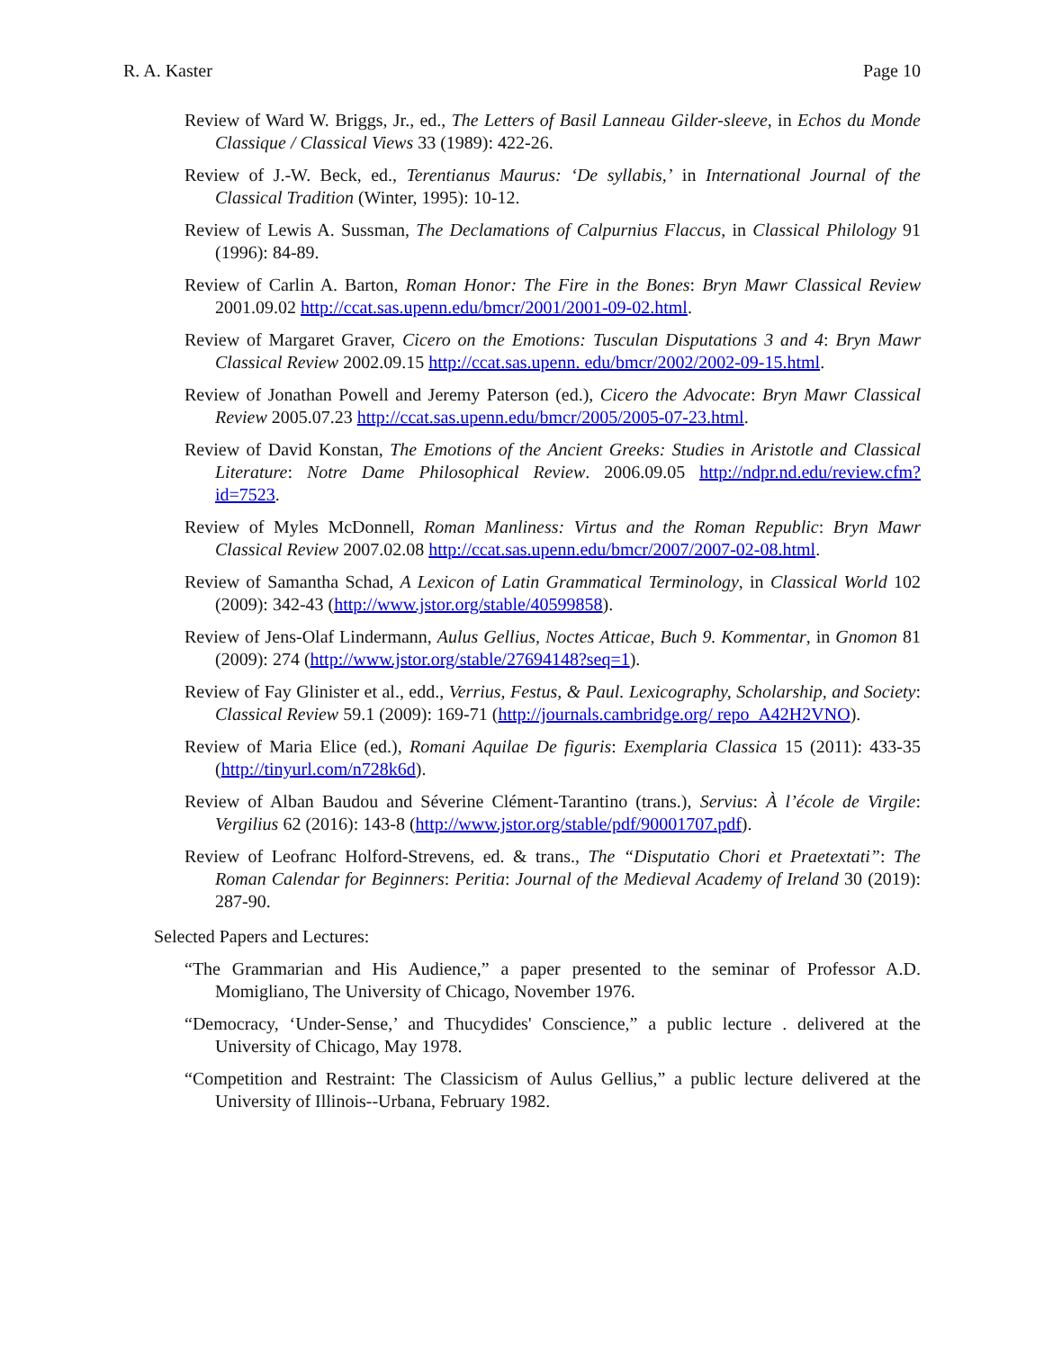R. A. Kaster Page 10
Review of Ward W. Briggs, Jr., ed., The Letters of Basil Lanneau Gilder-sleeve, in Echos du Monde Classique / Classical Views 33 (1989): 422-26.
Review of J.-W. Beck, ed., Terentianus Maurus: ‘De syllabis,’ in International Journal of the Classical Tradition (Winter, 1995): 10-12.
Review of Lewis A. Sussman, The Declamations of Calpurnius Flaccus, in Classical Philology 91 (1996): 84-89.
Review of Carlin A. Barton, Roman Honor: The Fire in the Bones: Bryn Mawr Classical Review 2001.09.02 http://ccat.sas.upenn.edu/bmcr/2001/2001-09-02.html.
Review of Margaret Graver, Cicero on the Emotions: Tusculan Disputations 3 and 4: Bryn Mawr Classical Review 2002.09.15 http://ccat.sas.upenn. edu/bmcr/2002/2002-09-15.html.
Review of Jonathan Powell and Jeremy Paterson (ed.), Cicero the Advocate: Bryn Mawr Classical Review 2005.07.23 http://ccat.sas.upenn.edu/bmcr/2005/2005-07-23.html.
Review of David Konstan, The Emotions of the Ancient Greeks: Studies in Aristotle and Classical Literature: Notre Dame Philosophical Review. 2006.09.05 http://ndpr.nd.edu/review.cfm?id=7523.
Review of Myles McDonnell, Roman Manliness: Virtus and the Roman Republic: Bryn Mawr Classical Review 2007.02.08 http://ccat.sas.upenn.edu/bmcr/2007/2007-02-08.html.
Review of Samantha Schad, A Lexicon of Latin Grammatical Terminology, in Classical World 102 (2009): 342-43 (http://www.jstor.org/stable/40599858).
Review of Jens-Olaf Lindermann, Aulus Gellius, Noctes Atticae, Buch 9. Kommentar, in Gnomon 81 (2009): 274 (http://www.jstor.org/stable/27694148?seq=1).
Review of Fay Glinister et al., edd., Verrius, Festus, & Paul. Lexicography, Scholarship, and Society: Classical Review 59.1 (2009): 169-71 (http://journals.cambridge.org/ repo_A42H2VNO).
Review of Maria Elice (ed.), Romani Aquilae De figuris: Exemplaria Classica 15 (2011): 433-35 (http://tinyurl.com/n728k6d).
Review of Alban Baudou and Séverine Clément-Tarantino (trans.), Servius: À l’école de Virgile: Vergilius 62 (2016): 143-8 (http://www.jstor.org/stable/pdf/90001707.pdf).
Review of Leofranc Holford-Strevens, ed. & trans., The “Disputatio Chori et Praetextati”: The Roman Calendar for Beginners: Peritia: Journal of the Medieval Academy of Ireland 30 (2019): 287-90.
Selected Papers and Lectures:
“The Grammarian and His Audience,” a paper presented to the seminar of Professor A.D. Momigliano, The University of Chicago, November 1976.
“Democracy, ‘Under-Sense,’ and Thucydides' Conscience,” a public lecture . delivered at the University of Chicago, May 1978.
“Competition and Restraint: The Classicism of Aulus Gellius,” a public lecture delivered at the University of Illinois--Urbana, February 1982.